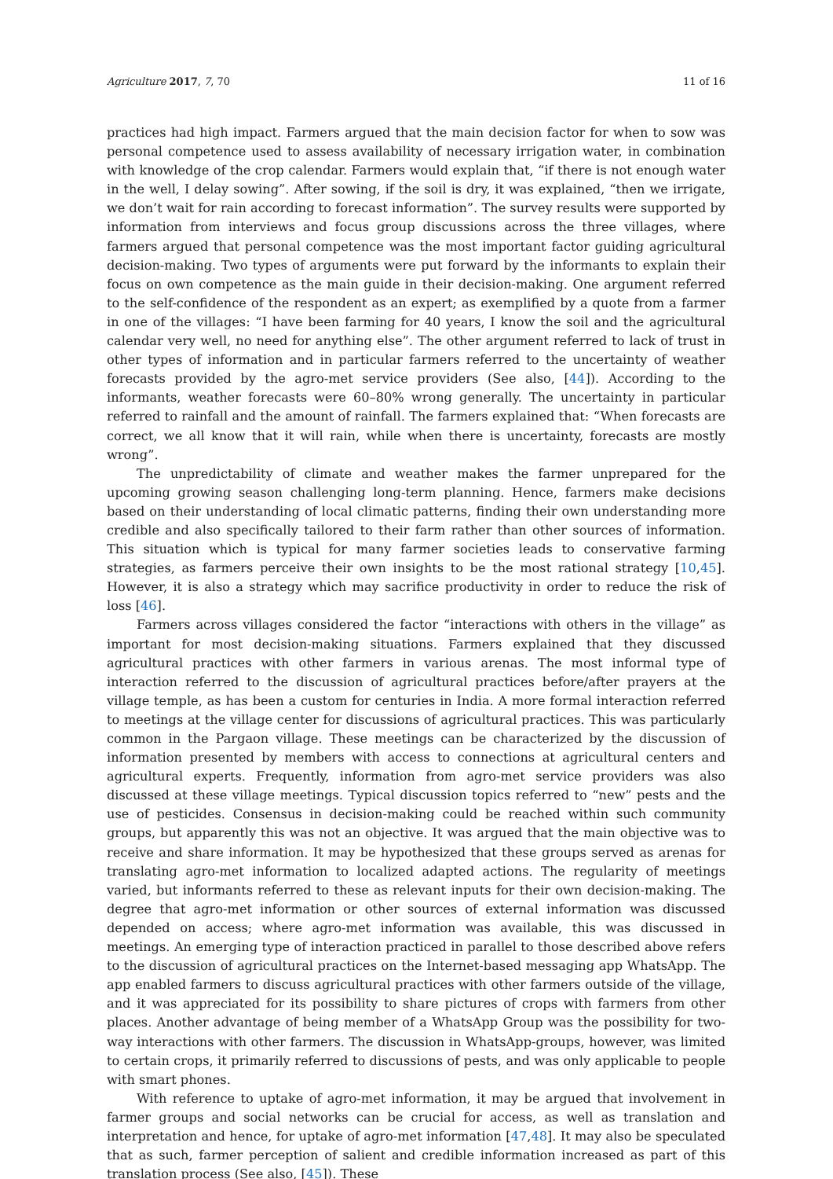Agriculture 2017, 7, 70 11 of 16
practices had high impact. Farmers argued that the main decision factor for when to sow was personal competence used to assess availability of necessary irrigation water, in combination with knowledge of the crop calendar. Farmers would explain that, “if there is not enough water in the well, I delay sowing”. After sowing, if the soil is dry, it was explained, “then we irrigate, we don’t wait for rain according to forecast information”. The survey results were supported by information from interviews and focus group discussions across the three villages, where farmers argued that personal competence was the most important factor guiding agricultural decision-making. Two types of arguments were put forward by the informants to explain their focus on own competence as the main guide in their decision-making. One argument referred to the self-confidence of the respondent as an expert; as exemplified by a quote from a farmer in one of the villages: “I have been farming for 40 years, I know the soil and the agricultural calendar very well, no need for anything else”. The other argument referred to lack of trust in other types of information and in particular farmers referred to the uncertainty of weather forecasts provided by the agro-met service providers (See also, [44]). According to the informants, weather forecasts were 60–80% wrong generally. The uncertainty in particular referred to rainfall and the amount of rainfall. The farmers explained that: “When forecasts are correct, we all know that it will rain, while when there is uncertainty, forecasts are mostly wrong”.
The unpredictability of climate and weather makes the farmer unprepared for the upcoming growing season challenging long-term planning. Hence, farmers make decisions based on their understanding of local climatic patterns, finding their own understanding more credible and also specifically tailored to their farm rather than other sources of information. This situation which is typical for many farmer societies leads to conservative farming strategies, as farmers perceive their own insights to be the most rational strategy [10,45]. However, it is also a strategy which may sacrifice productivity in order to reduce the risk of loss [46].
Farmers across villages considered the factor “interactions with others in the village” as important for most decision-making situations. Farmers explained that they discussed agricultural practices with other farmers in various arenas. The most informal type of interaction referred to the discussion of agricultural practices before/after prayers at the village temple, as has been a custom for centuries in India. A more formal interaction referred to meetings at the village center for discussions of agricultural practices. This was particularly common in the Pargaon village. These meetings can be characterized by the discussion of information presented by members with access to connections at agricultural centers and agricultural experts. Frequently, information from agro-met service providers was also discussed at these village meetings. Typical discussion topics referred to “new” pests and the use of pesticides. Consensus in decision-making could be reached within such community groups, but apparently this was not an objective. It was argued that the main objective was to receive and share information. It may be hypothesized that these groups served as arenas for translating agro-met information to localized adapted actions. The regularity of meetings varied, but informants referred to these as relevant inputs for their own decision-making. The degree that agro-met information or other sources of external information was discussed depended on access; where agro-met information was available, this was discussed in meetings. An emerging type of interaction practiced in parallel to those described above refers to the discussion of agricultural practices on the Internet-based messaging app WhatsApp. The app enabled farmers to discuss agricultural practices with other farmers outside of the village, and it was appreciated for its possibility to share pictures of crops with farmers from other places. Another advantage of being member of a WhatsApp Group was the possibility for two-way interactions with other farmers. The discussion in WhatsApp-groups, however, was limited to certain crops, it primarily referred to discussions of pests, and was only applicable to people with smart phones.
With reference to uptake of agro-met information, it may be argued that involvement in farmer groups and social networks can be crucial for access, as well as translation and interpretation and hence, for uptake of agro-met information [47,48]. It may also be speculated that as such, farmer perception of salient and credible information increased as part of this translation process (See also, [45]). These